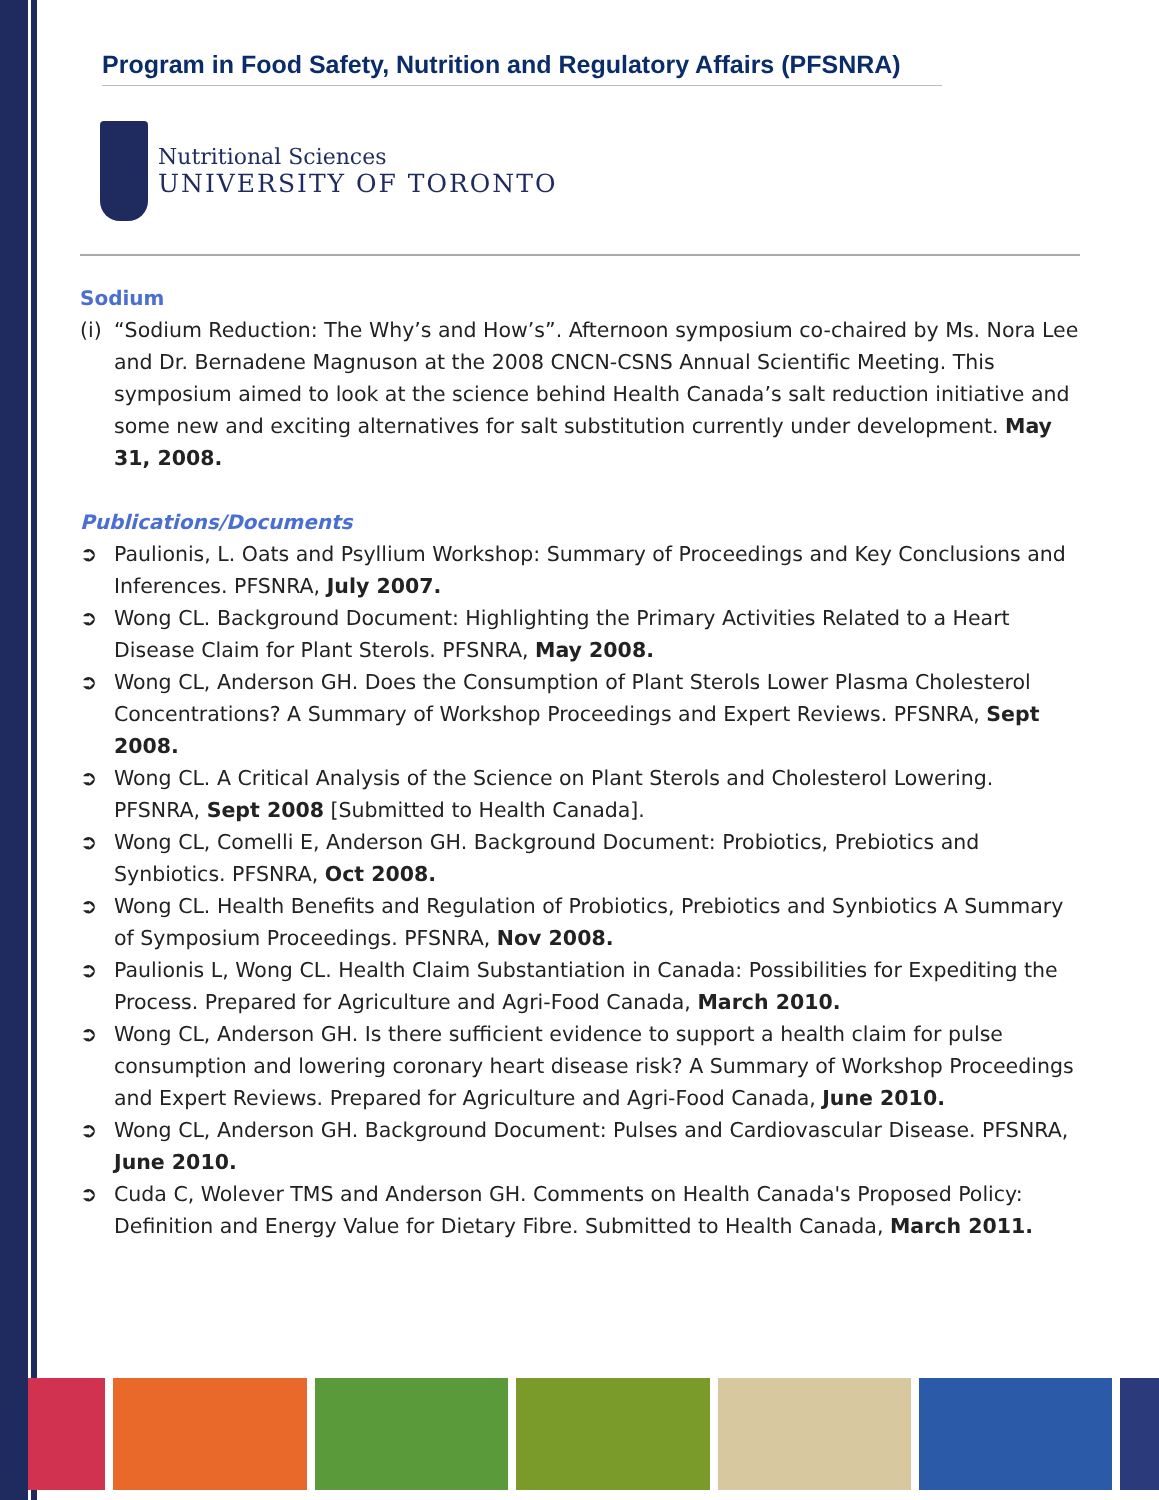Program in Food Safety, Nutrition and Regulatory Affairs (PFSNRA)
Nutritional Sciences
UNIVERSITY OF TORONTO
Sodium
(i) “Sodium Reduction: The Why’s and How’s”. Afternoon symposium co-chaired by Ms. Nora Lee and Dr. Bernadene Magnuson at the 2008 CNCN-CSNS Annual Scientific Meeting. This symposium aimed to look at the science behind Health Canada’s salt reduction initiative and some new and exciting alternatives for salt substitution currently under development. May 31, 2008.
Publications/Documents
➲ Paulionis, L. Oats and Psyllium Workshop: Summary of Proceedings and Key Conclusions and Inferences. PFSNRA, July 2007.
➲ Wong CL. Background Document: Highlighting the Primary Activities Related to a Heart Disease Claim for Plant Sterols. PFSNRA, May 2008.
➲ Wong CL, Anderson GH. Does the Consumption of Plant Sterols Lower Plasma Cholesterol Concentrations? A Summary of Workshop Proceedings and Expert Reviews. PFSNRA, Sept 2008.
➲ Wong CL. A Critical Analysis of the Science on Plant Sterols and Cholesterol Lowering. PFSNRA, Sept 2008 [Submitted to Health Canada].
➲ Wong CL, Comelli E, Anderson GH. Background Document: Probiotics, Prebiotics and Synbiotics. PFSNRA, Oct 2008.
➲ Wong CL. Health Benefits and Regulation of Probiotics, Prebiotics and Synbiotics A Summary of Symposium Proceedings. PFSNRA, Nov 2008.
➲ Paulionis L, Wong CL. Health Claim Substantiation in Canada: Possibilities for Expediting the Process. Prepared for Agriculture and Agri-Food Canada, March 2010.
➲ Wong CL, Anderson GH. Is there sufficient evidence to support a health claim for pulse consumption and lowering coronary heart disease risk? A Summary of Workshop Proceedings and Expert Reviews. Prepared for Agriculture and Agri-Food Canada, June 2010.
➲ Wong CL, Anderson GH. Background Document: Pulses and Cardiovascular Disease. PFSNRA, June 2010.
➲ Cuda C, Wolever TMS and Anderson GH. Comments on Health Canada's Proposed Policy: Definition and Energy Value for Dietary Fibre. Submitted to Health Canada, March 2011.